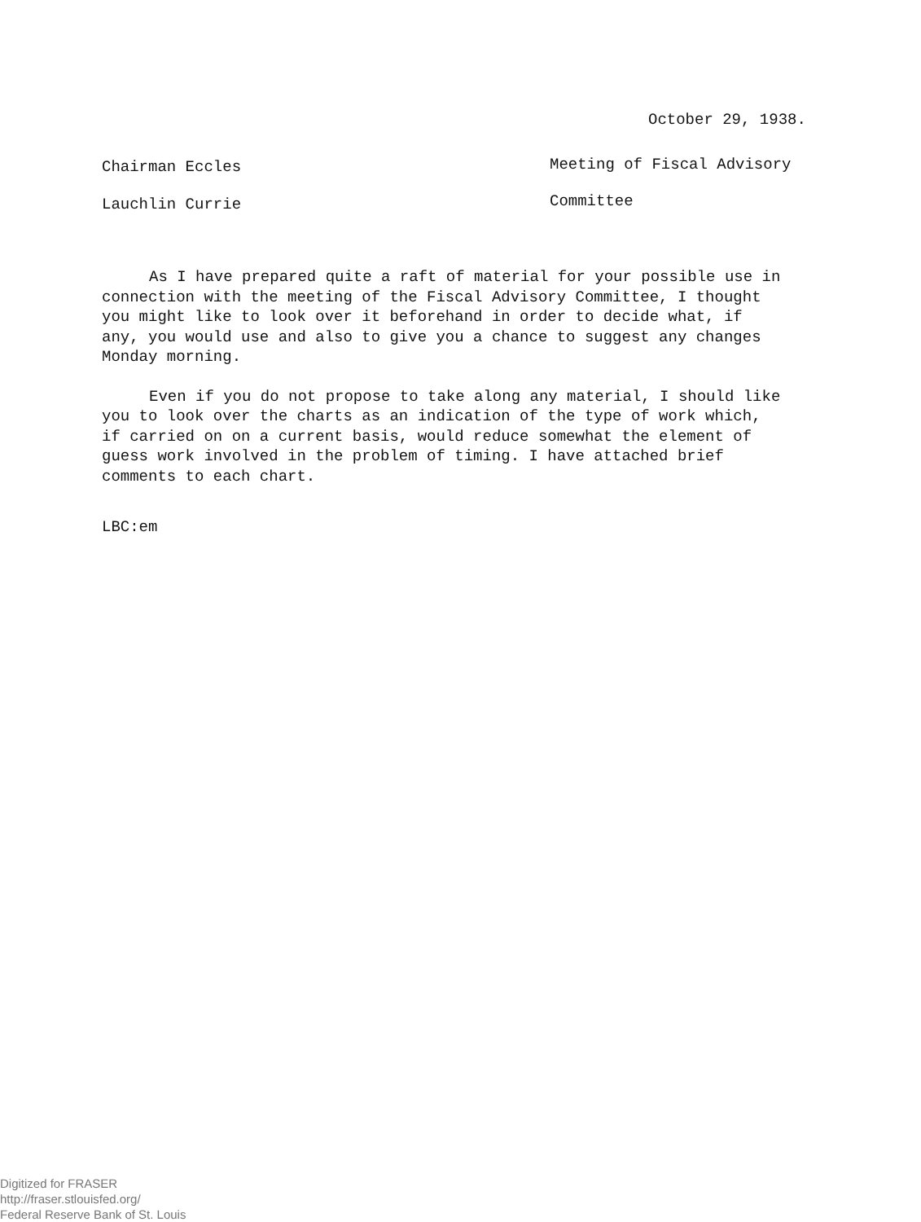October 29, 1938.
Chairman Eccles Meeting of Fiscal Advisory
Lauchlin Currie Committee
As I have prepared quite a raft of material for your possible use in connection with the meeting of the Fiscal Advisory Committee, I thought you might like to look over it beforehand in order to decide what, if any, you would use and also to give you a chance to suggest any changes Monday morning.
Even if you do not propose to take along any material, I should like you to look over the charts as an indication of the type of work which, if carried on on a current basis, would reduce somewhat the element of guess work involved in the problem of timing. I have attached brief comments to each chart.
LBC:em
Digitized for FRASER
http://fraser.stlouisfed.org/
Federal Reserve Bank of St. Louis